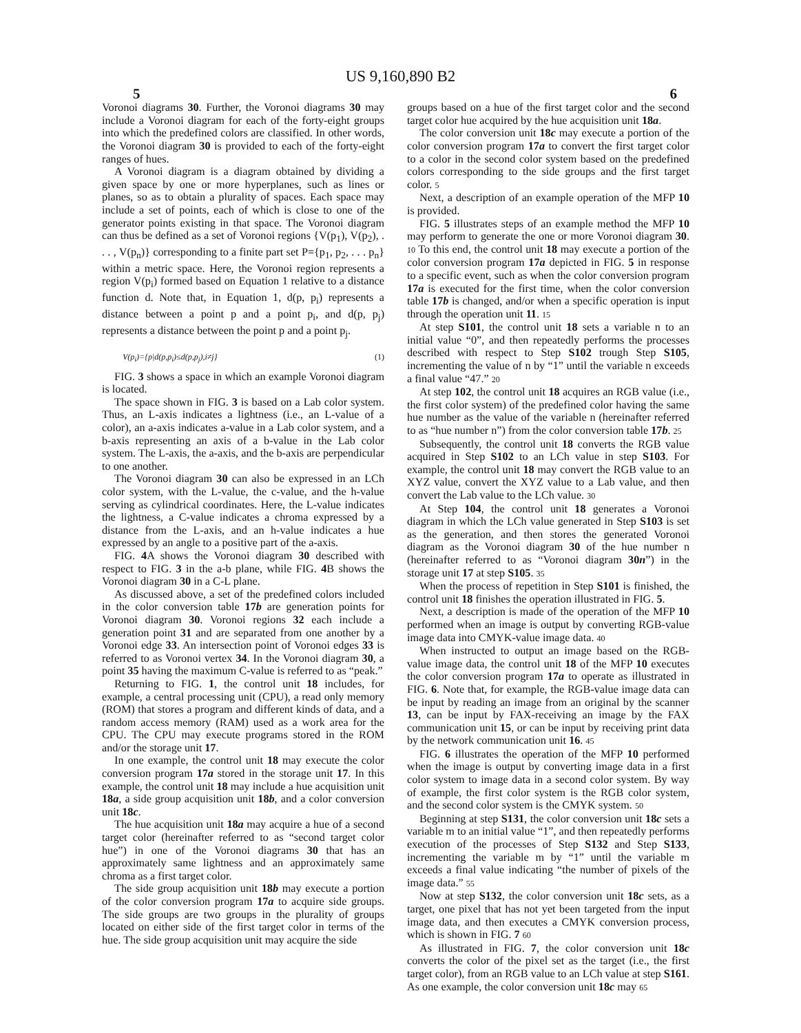US 9,160,890 B2
5 6
Voronoi diagrams 30. Further, the Voronoi diagrams 30 may include a Voronoi diagram for each of the forty-eight groups into which the predefined colors are classified. In other words, the Voronoi diagram 30 is provided to each of the forty-eight ranges of hues.
A Voronoi diagram is a diagram obtained by dividing a given space by one or more hyperplanes, such as lines or planes, so as to obtain a plurality of spaces. Each space may include a set of points, each of which is close to one of the generator points existing in that space. The Voronoi diagram can thus be defined as a set of Voronoi regions {V(p<sub>1</sub>), V(p<sub>2</sub>), . . . , V(p<sub>n</sub>)} corresponding to a finite part set P={p<sub>1</sub>, p<sub>2</sub>, . . . p<sub>n</sub>} within a metric space. Here, the Voronoi region represents a region V(p<sub>i</sub>) formed based on Equation 1 relative to a distance function d. Note that, in Equation 1, d(p, p<sub>i</sub>) represents a distance between a point p and a point p<sub>i</sub>, and d(p, p<sub>j</sub>) represents a distance between the point p and a point p<sub>j</sub>.
V(p<sub>i</sub>)={p|d(p,p<sub>i</sub>)≤d(p,p<sub>j</sub>),i≠j} (1)
FIG. 3 shows a space in which an example Voronoi diagram is located.
The space shown in FIG. 3 is based on a Lab color system. Thus, an L-axis indicates a lightness (i.e., an L-value of a color), an a-axis indicates a-value in a Lab color system, and a b-axis representing an axis of a b-value in the Lab color system. The L-axis, the a-axis, and the b-axis are perpendicular to one another.
The Voronoi diagram 30 can also be expressed in an LCh color system, with the L-value, the c-value, and the h-value serving as cylindrical coordinates. Here, the L-value indicates the lightness, a C-value indicates a chroma expressed by a distance from the L-axis, and an h-value indicates a hue expressed by an angle to a positive part of the a-axis.
FIG. 4 A shows the Voronoi diagram 30 described with respect to FIG. 3 in the a-b plane, while FIG. 4 B shows the Voronoi diagram 30 in a C-L plane.
As discussed above, a set of the predefined colors included in the color conversion table 17b are generation points for Voronoi diagram 30. Voronoi regions 32 each include a generation point 31 and are separated from one another by a Voronoi edge 33. An intersection point of Voronoi edges 33 is referred to as Voronoi vertex 34. In the Voronoi diagram 30, a point 35 having the maximum C-value is referred to as “peak.”
Returning to FIG. 1, the control unit 18 includes, for example, a central processing unit (CPU), a read only memory (ROM) that stores a program and different kinds of data, and a random access memory (RAM) used as a work area for the CPU. The CPU may execute programs stored in the ROM and/or the storage unit 17.
In one example, the control unit 18 may execute the color conversion program 17a stored in the storage unit 17. In this example, the control unit 18 may include a hue acquisition unit 18a, a side group acquisition unit 18b, and a color conversion unit 18c.
The hue acquisition unit 18a may acquire a hue of a second target color (hereinafter referred to as “second target color hue”) in one of the Voronoi diagrams 30 that has an approximately same lightness and an approximately same chroma as a first target color.
The side group acquisition unit 18b may execute a portion of the color conversion program 17a to acquire side groups. The side groups are two groups in the plurality of groups located on either side of the first target color in terms of the hue. The side group acquisition unit may acquire the side
groups based on a hue of the first target color and the second target color hue acquired by the hue acquisition unit 18a.
The color conversion unit 18c may execute a portion of the color conversion program 17a to convert the first target color to a color in the second color system based on the predefined colors corresponding to the side groups and the first target color. 5
Next, a description of an example operation of the MFP 10 is provided.
FIG. 5 illustrates steps of an example method the MFP 10 may perform to generate the one or more Voronoi diagram 30. 10 To this end, the control unit 18 may execute a portion of the color conversion program 17a depicted in FIG. 5 in response to a specific event, such as when the color conversion program 17a is executed for the first time, when the color conversion table 17b is changed, and/or when a specific operation is input through the operation unit 11. 15
At step S101, the control unit 18 sets a variable n to an initial value “0”, and then repeatedly performs the processes described with respect to Step S102 trough Step S105, incrementing the value of n by “1” until the variable n exceeds a final value “47.” 20
At step 102, the control unit 18 acquires an RGB value (i.e., the first color system) of the predefined color having the same hue number as the value of the variable n (hereinafter referred to as “hue number n”) from the color conversion table 17b. 25
Subsequently, the control unit 18 converts the RGB value acquired in Step S102 to an LCh value in step S103. For example, the control unit 18 may convert the RGB value to an XYZ value, convert the XYZ value to a Lab value, and then convert the Lab value to the LCh value. 30
At Step 104, the control unit 18 generates a Voronoi diagram in which the LCh value generated in Step S103 is set as the generation, and then stores the generated Voronoi diagram as the Voronoi diagram 30 of the hue number n (hereinafter referred to as “Voronoi diagram 30n”) in the storage unit 17 at step S105. 35
When the process of repetition in Step S101 is finished, the control unit 18 finishes the operation illustrated in FIG. 5.
Next, a description is made of the operation of the MFP 10 performed when an image is output by converting RGB-value image data into CMYK-value image data. 40
When instructed to output an image based on the RGB-value image data, the control unit 18 of the MFP 10 executes the color conversion program 17a to operate as illustrated in FIG. 6. Note that, for example, the RGB-value image data can be input by reading an image from an original by the scanner 13, can be input by FAX-receiving an image by the FAX communication unit 15, or can be input by receiving print data by the network communication unit 16. 45
FIG. 6 illustrates the operation of the MFP 10 performed when the image is output by converting image data in a first color system to image data in a second color system. By way of example, the first color system is the RGB color system, and the second color system is the CMYK system. 50
Beginning at step S131, the color conversion unit 18c sets a variable m to an initial value “1”, and then repeatedly performs execution of the processes of Step S132 and Step S133, incrementing the variable m by “1” until the variable m exceeds a final value indicating “the number of pixels of the image data.” 55
Now at step S132, the color conversion unit 18c sets, as a target, one pixel that has not yet been targeted from the input image data, and then executes a CMYK conversion process, which is shown in FIG. 7 60
As illustrated in FIG. 7, the color conversion unit 18c converts the color of the pixel set as the target (i.e., the first target color), from an RGB value to an LCh value at step S161. As one example, the color conversion unit 18c may 65